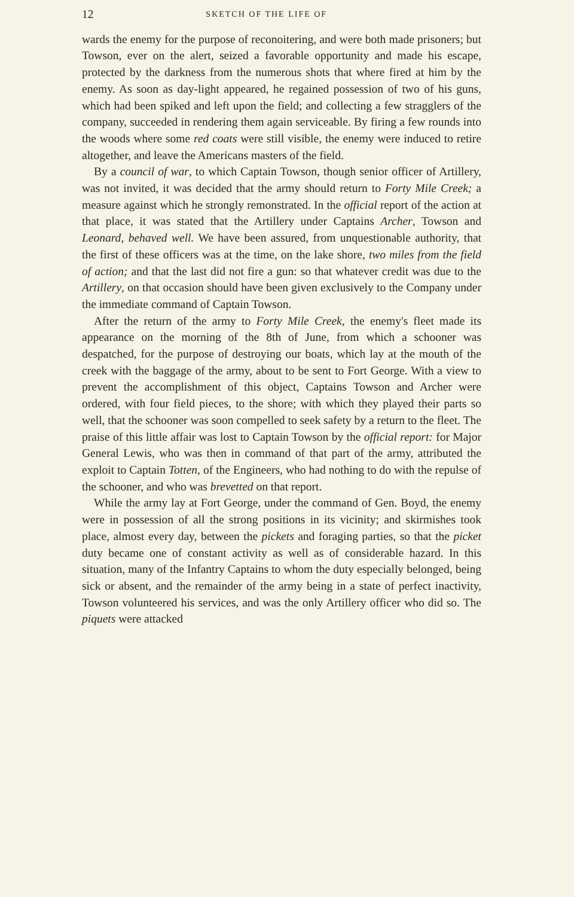12 SKETCH OF THE LIFE OF
wards the enemy for the purpose of reconoitering, and were both made prisoners; but Towson, ever on the alert, seized a favorable opportunity and made his escape, protected by the darkness from the numerous shots that where fired at him by the enemy. As soon as day-light appeared, he regained possession of two of his guns, which had been spiked and left upon the field; and collecting a few stragglers of the company, succeeded in rendering them again serviceable. By firing a few rounds into the woods where some red coats were still visible, the enemy were induced to retire altogether, and leave the Americans masters of the field.
By a council of war, to which Captain Towson, though senior officer of Artillery, was not invited, it was decided that the army should return to Forty Mile Creek; a measure against which he strongly remonstrated. In the official report of the action at that place, it was stated that the Artillery under Captains Archer, Towson and Leonard, behaved well. We have been assured, from unquestionable authority, that the first of these officers was at the time, on the lake shore, two miles from the field of action; and that the last did not fire a gun: so that whatever credit was due to the Artillery, on that occasion should have been given exclusively to the Company under the immediate command of Captain Towson.
After the return of the army to Forty Mile Creek, the enemy's fleet made its appearance on the morning of the 8th of June, from which a schooner was despatched, for the purpose of destroying our boats, which lay at the mouth of the creek with the baggage of the army, about to be sent to Fort George. With a view to prevent the accomplishment of this object, Captains Towson and Archer were ordered, with four field pieces, to the shore; with which they played their parts so well, that the schooner was soon compelled to seek safety by a return to the fleet. The praise of this little affair was lost to Captain Towson by the official report: for Major General Lewis, who was then in command of that part of the army, attributed the exploit to Captain Totten, of the Engineers, who had nothing to do with the repulse of the schooner, and who was brevetted on that report.
While the army lay at Fort George, under the command of Gen. Boyd, the enemy were in possession of all the strong positions in its vicinity; and skirmishes took place, almost every day, between the pickets and foraging parties, so that the picket duty became one of constant activity as well as of considerable hazard. In this situation, many of the Infantry Captains to whom the duty especially belonged, being sick or absent, and the remainder of the army being in a state of perfect inactivity, Towson volunteered his services, and was the only Artillery officer who did so. The piquets were attacked